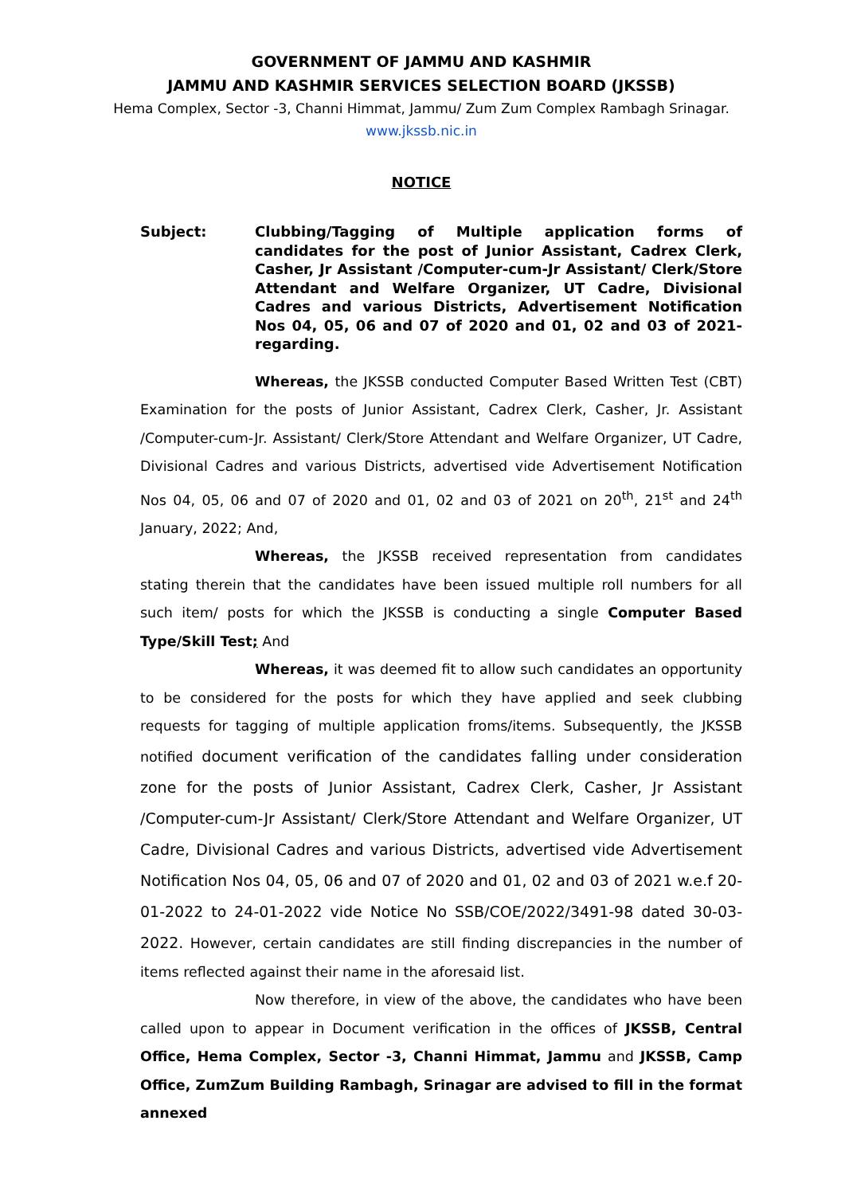GOVERNMENT OF JAMMU AND KASHMIR
JAMMU AND KASHMIR SERVICES SELECTION BOARD (JKSSB)
Hema Complex, Sector -3, Channi Himmat, Jammu/ Zum Zum Complex Rambagh Srinagar.
www.jkssb.nic.in
NOTICE
Subject: Clubbing/Tagging of Multiple application forms of candidates for the post of Junior Assistant, Cadrex Clerk, Casher, Jr Assistant /Computer-cum-Jr Assistant/ Clerk/Store Attendant and Welfare Organizer, UT Cadre, Divisional Cadres and various Districts, Advertisement Notification Nos 04, 05, 06 and 07 of 2020 and 01, 02 and 03 of 2021- regarding.
Whereas, the JKSSB conducted Computer Based Written Test (CBT) Examination for the posts of Junior Assistant, Cadrex Clerk, Casher, Jr. Assistant /Computer-cum-Jr. Assistant/ Clerk/Store Attendant and Welfare Organizer, UT Cadre, Divisional Cadres and various Districts, advertised vide Advertisement Notification Nos 04, 05, 06 and 07 of 2020 and 01, 02 and 03 of 2021 on 20<sup>th</sup>, 21<sup>st</sup> and 24<sup>th</sup> January, 2022; And,
Whereas, the JKSSB received representation from candidates stating therein that the candidates have been issued multiple roll numbers for all such item/ posts for which the JKSSB is conducting a single Computer Based Type/Skill Test; And
Whereas, it was deemed fit to allow such candidates an opportunity to be considered for the posts for which they have applied and seek clubbing requests for tagging of multiple application froms/items. Subsequently, the JKSSB notified document verification of the candidates falling under consideration zone for the posts of Junior Assistant, Cadrex Clerk, Casher, Jr Assistant /Computer-cum-Jr Assistant/ Clerk/Store Attendant and Welfare Organizer, UT Cadre, Divisional Cadres and various Districts, advertised vide Advertisement Notification Nos 04, 05, 06 and 07 of 2020 and 01, 02 and 03 of 2021 w.e.f 20-01-2022 to 24-01-2022 vide Notice No SSB/COE/2022/3491-98 dated 30-03-2022. However, certain candidates are still finding discrepancies in the number of items reflected against their name in the aforesaid list.
Now therefore, in view of the above, the candidates who have been called upon to appear in Document verification in the offices of JKSSB, Central Office, Hema Complex, Sector -3, Channi Himmat, Jammu and JKSSB, Camp Office, ZumZum Building Rambagh, Srinagar are advised to fill in the format annexed